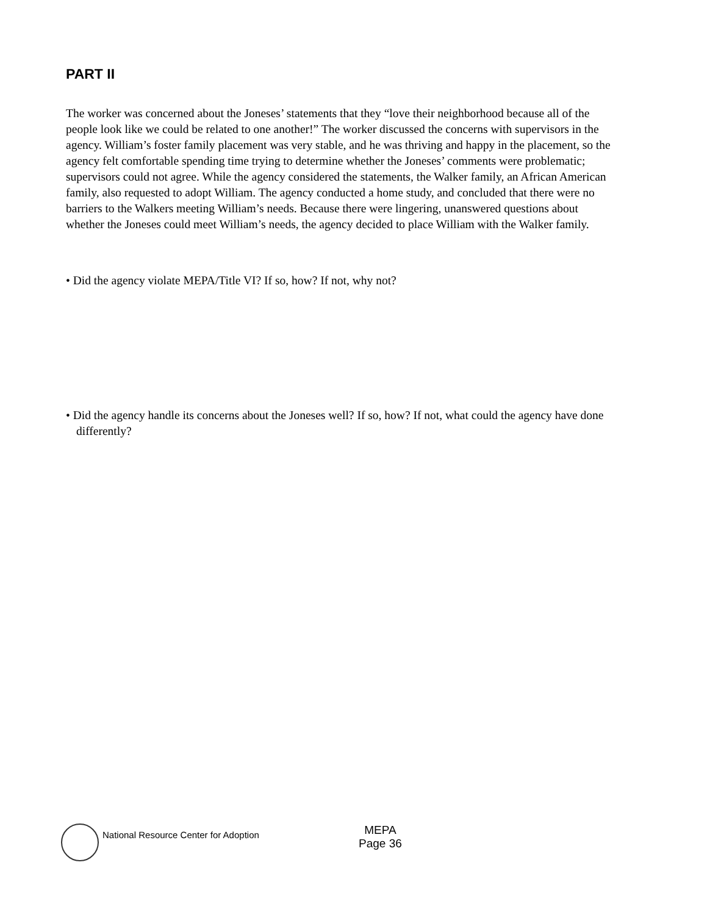PART II
The worker was concerned about the Joneses’ statements that they “love their neighborhood because all of the people look like we could be related to one another!” The worker discussed the concerns with supervisors in the agency. William’s foster family placement was very stable, and he was thriving and happy in the placement, so the agency felt comfortable spending time trying to determine whether the Joneses’ comments were problematic; supervisors could not agree. While the agency considered the statements, the Walker family, an African American family, also requested to adopt William. The agency conducted a home study, and concluded that there were no barriers to the Walkers meeting William’s needs. Because there were lingering, unanswered questions about whether the Joneses could meet William’s needs, the agency decided to place William with the Walker family.
• Did the agency violate MEPA/Title VI? If so, how? If not, why not?
• Did the agency handle its concerns about the Joneses well? If so, how? If not, what could the agency have done differently?
National Resource Center for Adoption
MEPA
Page 36